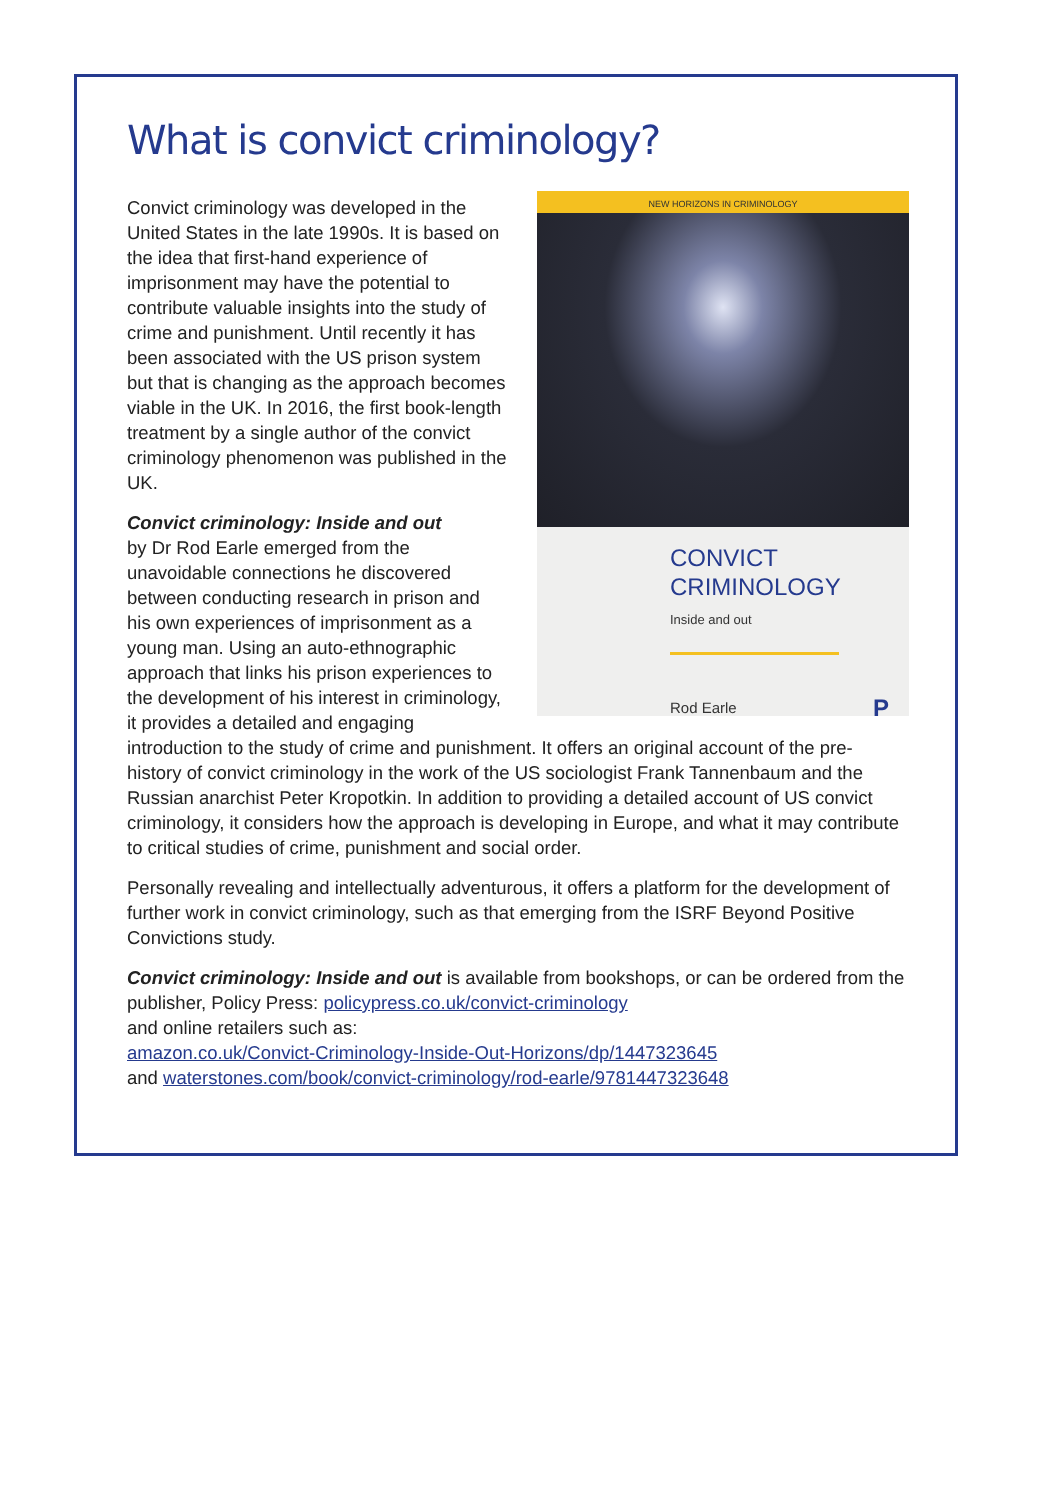What is convict criminology?
NEW HORIZONS IN CRIMINOLOGY
CONVICT
CRIMINOLOGY
Inside and out
Rod Earle P
Convict criminology was developed in the United States in the late 1990s. It is based on the idea that first-hand experience of imprisonment may have the potential to contribute valuable insights into the study of crime and punishment. Until recently it has been associated with the US prison system but that is changing as the approach becomes viable in the UK. In 2016, the first book-length treatment by a single author of the convict criminology phenomenon was published in the UK.
Convict criminology: Inside and out
by Dr Rod Earle emerged from the unavoidable connections he discovered between conducting research in prison and his own experiences of imprisonment as a young man. Using an auto-ethnographic approach that links his prison experiences to the development of his interest in criminology, it provides a detailed and engaging introduction to the study of crime and punishment. It offers an original account of the pre-history of convict criminology in the work of the US sociologist Frank Tannenbaum and the Russian anarchist Peter Kropotkin. In addition to providing a detailed account of US convict criminology, it considers how the approach is developing in Europe, and what it may contribute to critical studies of crime, punishment and social order.
Personally revealing and intellectually adventurous, it offers a platform for the development of further work in convict criminology, such as that emerging from the ISRF Beyond Positive Convictions study.
Convict criminology: Inside and out is available from bookshops, or can be ordered from the publisher, Policy Press: policypress.co.uk/convict-criminology
and online retailers such as:
amazon.co.uk/Convict-Criminology-Inside-Out-Horizons/dp/1447323645
and waterstones.com/book/convict-criminology/rod-earle/9781447323648